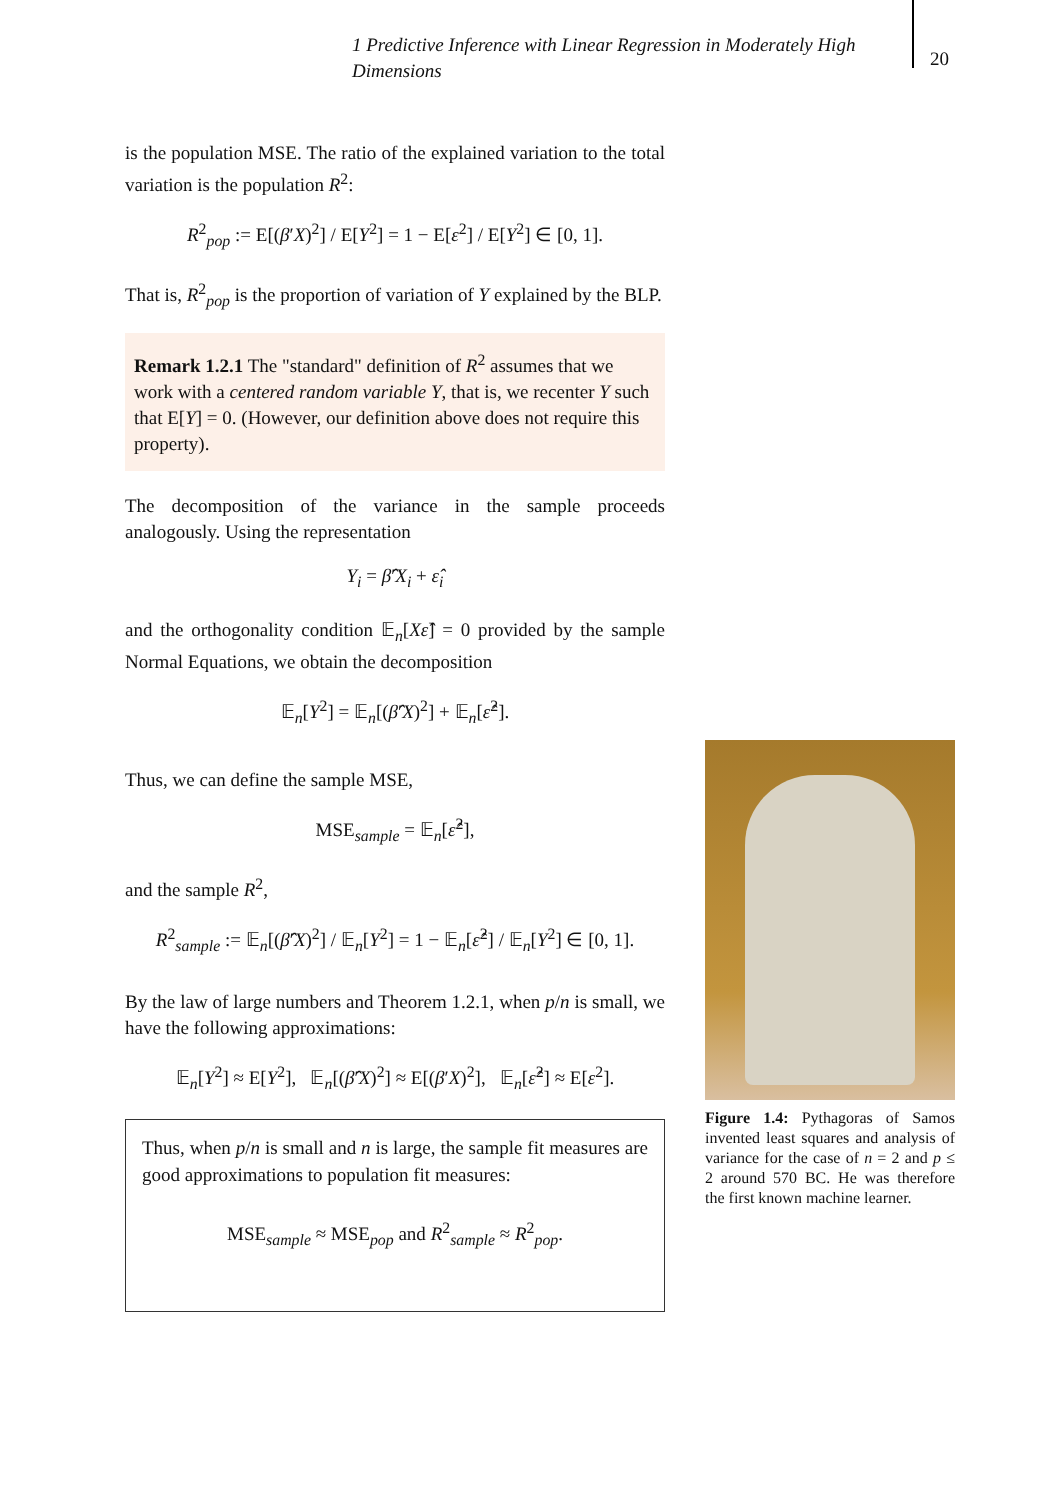1 Predictive Inference with Linear Regression in Moderately High Dimensions
20
is the population MSE. The ratio of the explained variation to the total variation is the population R<sup>2</sup>:
R<sup>2</sup><sub>pop</sub> := E[(β′X)<sup>2</sup>] / E[Y<sup>2</sup>] = 1 − E[ε<sup>2</sup>] / E[Y<sup>2</sup>] ∈ [0, 1].
That is, R<sup>2</sup><sub>pop</sub> is the proportion of variation of Y explained by the BLP.
Remark 1.2.1 The "standard" definition of R<sup>2</sup> assumes that we work with a centered random variable Y, that is, we recenter Y such that E[Y] = 0. (However, our definition above does not require this property).
The decomposition of the variance in the sample proceeds analogously. Using the representation
Y<sub>i</sub> = β̂′X<sub>i</sub> + ε̂<sub>i</sub>
and the orthogonality condition 𝔼<sub>n</sub>[Xε̂] = 0 provided by the sample Normal Equations, we obtain the decomposition
𝔼<sub>n</sub>[Y<sup>2</sup>] = 𝔼<sub>n</sub>[(β̂′X)<sup>2</sup>] + 𝔼<sub>n</sub>[ε̂<sup>2</sup>].
Thus, we can define the sample MSE,
MSE<sub>sample</sub> = 𝔼<sub>n</sub>[ε̂<sup>2</sup>],
and the sample R<sup>2</sup>,
R<sup>2</sup><sub>sample</sub> := 𝔼<sub>n</sub>[(β̂′X)<sup>2</sup>] / 𝔼<sub>n</sub>[Y<sup>2</sup>] = 1 − 𝔼<sub>n</sub>[ε̂<sup>2</sup>] / 𝔼<sub>n</sub>[Y<sup>2</sup>] ∈ [0, 1].
By the law of large numbers and Theorem 1.2.1, when p/n is small, we have the following approximations:
𝔼<sub>n</sub>[Y<sup>2</sup>] ≈ E[Y<sup>2</sup>], 𝔼<sub>n</sub>[(β̂′X)<sup>2</sup>] ≈ E[(β′X)<sup>2</sup>], 𝔼<sub>n</sub>[ε̂<sup>2</sup>] ≈ E[ε<sup>2</sup>].
Thus, when p/n is small and n is large, the sample fit measures are good approximations to population fit measures:
MSE<sub>sample</sub> ≈ MSE<sub>pop</sub> and R<sup>2</sup><sub>sample</sub> ≈ R<sup>2</sup><sub>pop</sub>.
Figure 1.4: Pythagoras of Samos invented least squares and analysis of variance for the case of n = 2 and p ≤ 2 around 570 BC. He was therefore the first known machine learner.